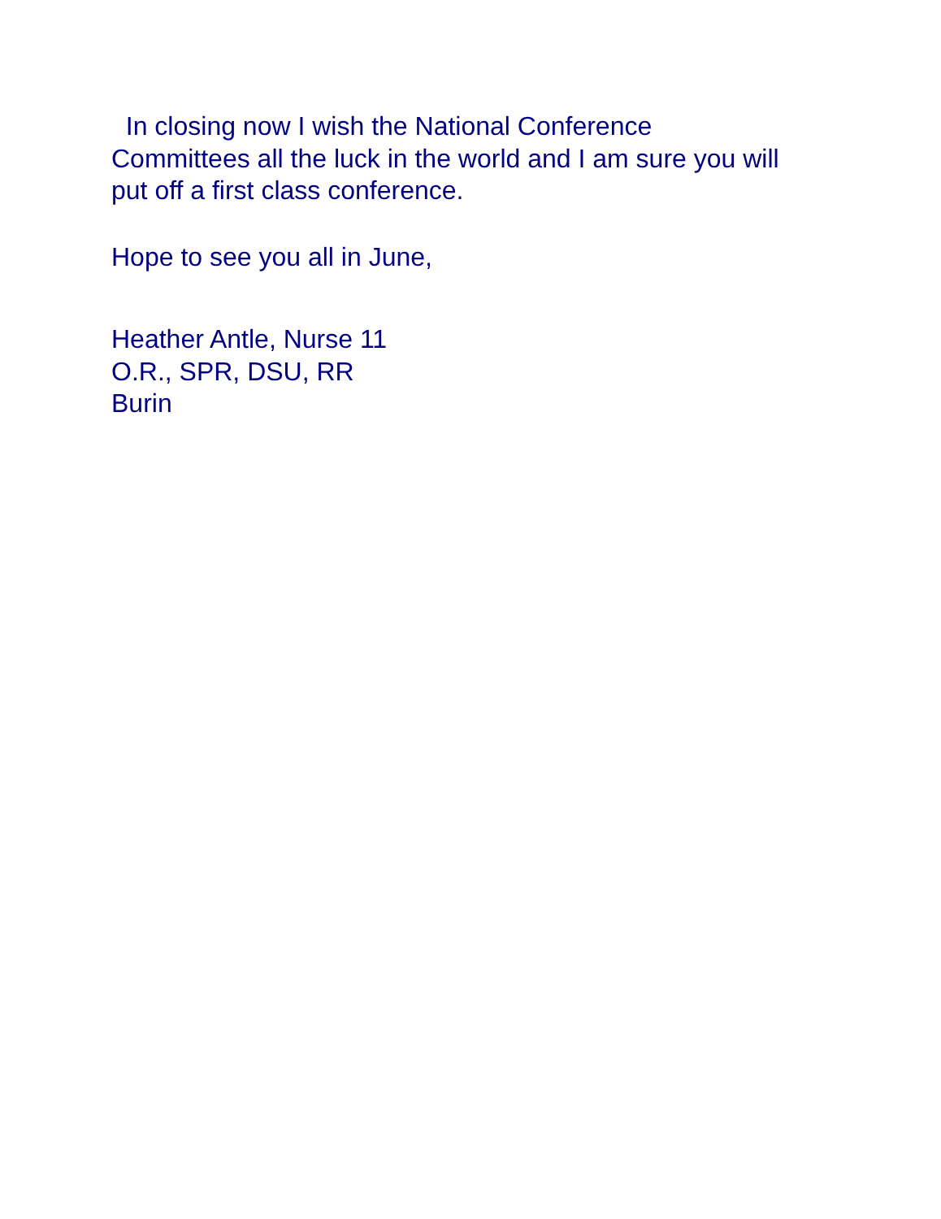In closing now I wish the National Conference
Committees all the luck in the world and I am sure you will
put off a first class conference.
Hope to see you all in June,
Heather Antle, Nurse 11
O.R., SPR, DSU, RR
Burin